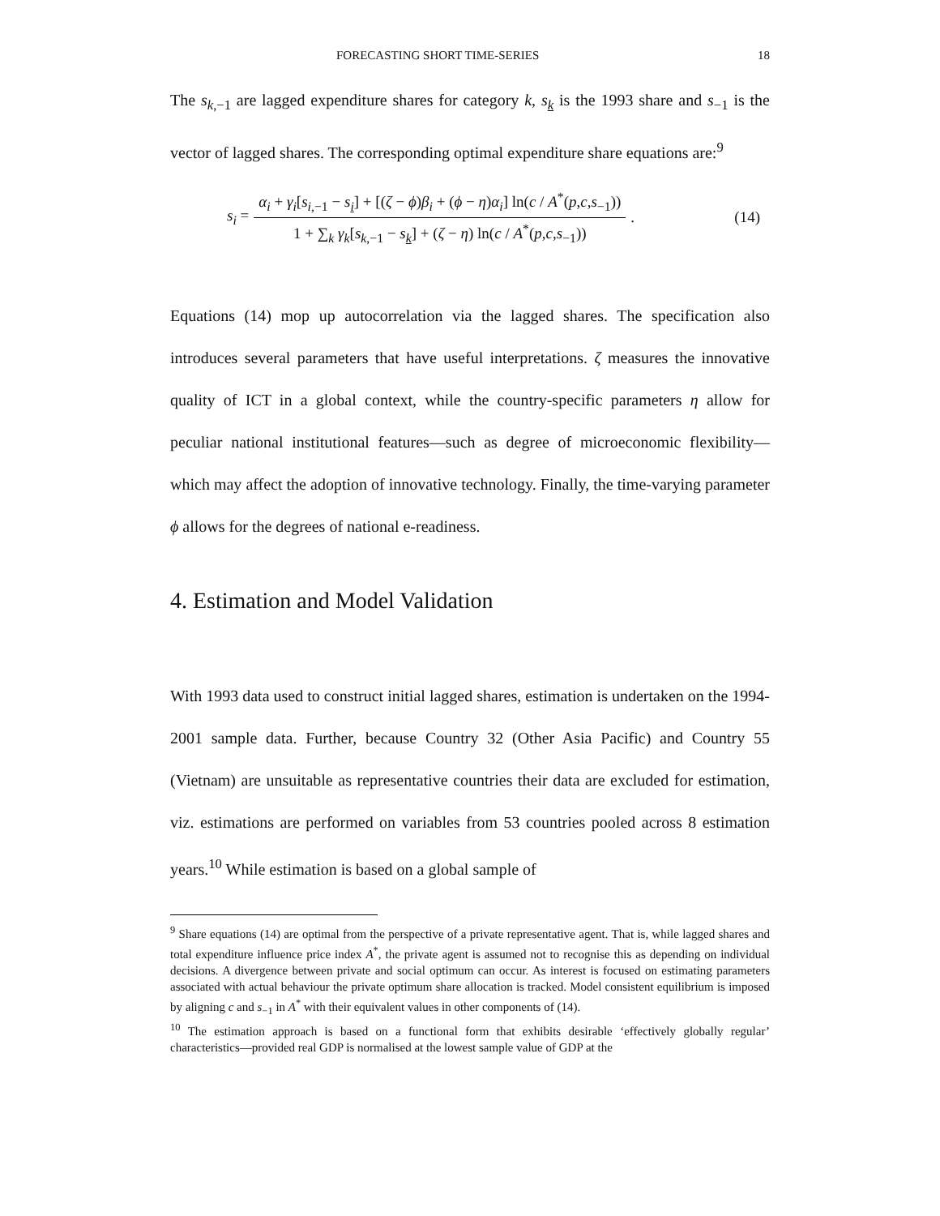FORECASTING SHORT TIME-SERIES 18
The s<sub>k,−1</sub> are lagged expenditure shares for category k, s<sub>k</sub> is the 1993 share and s<sub>−1</sub> is the vector of lagged shares. The corresponding optimal expenditure share equations are:<sup>9</sup>
s<sub>i</sub> = α<sub>i</sub> + γ<sub>i</sub>[s<sub>i,−1</sub> − s<sub>i</sub>] + [(ζ − ϕ)β<sub>i</sub> + (ϕ − η)α<sub>i</sub>] ln(c / A<sup>*</sup>(p,c,s<sub>−1</sub>)) 1 + ∑<sub>k</sub> γ<sub>k</sub>[s<sub>k,−1</sub> − s<sub>k</sub>] + (ζ − η) ln(c / A<sup>*</sup>(p,c,s<sub>−1</sub>)). (14)
Equations (14) mop up autocorrelation via the lagged shares. The specification also introduces several parameters that have useful interpretations. ζ measures the innovative quality of ICT in a global context, while the country-specific parameters η allow for peculiar national institutional features—such as degree of microeconomic flexibility—which may affect the adoption of innovative technology. Finally, the time-varying parameter ϕ allows for the degrees of national e-readiness.
4. Estimation and Model Validation
With 1993 data used to construct initial lagged shares, estimation is undertaken on the 1994-2001 sample data. Further, because Country 32 (Other Asia Pacific) and Country 55 (Vietnam) are unsuitable as representative countries their data are excluded for estimation, viz. estimations are performed on variables from 53 countries pooled across 8 estimation years.<sup>10</sup> While estimation is based on a global sample of
<sup>9</sup> Share equations (14) are optimal from the perspective of a private representative agent. That is, while lagged shares and total expenditure influence price index A<sup>*</sup>, the private agent is assumed not to recognise this as depending on individual decisions. A divergence between private and social optimum can occur. As interest is focused on estimating parameters associated with actual behaviour the private optimum share allocation is tracked. Model consistent equilibrium is imposed by aligning c and s<sub>−1</sub> in A<sup>*</sup> with their equivalent values in other components of (14).
<sup>10</sup> The estimation approach is based on a functional form that exhibits desirable ‘effectively globally regular’ characteristics—provided real GDP is normalised at the lowest sample value of GDP at the